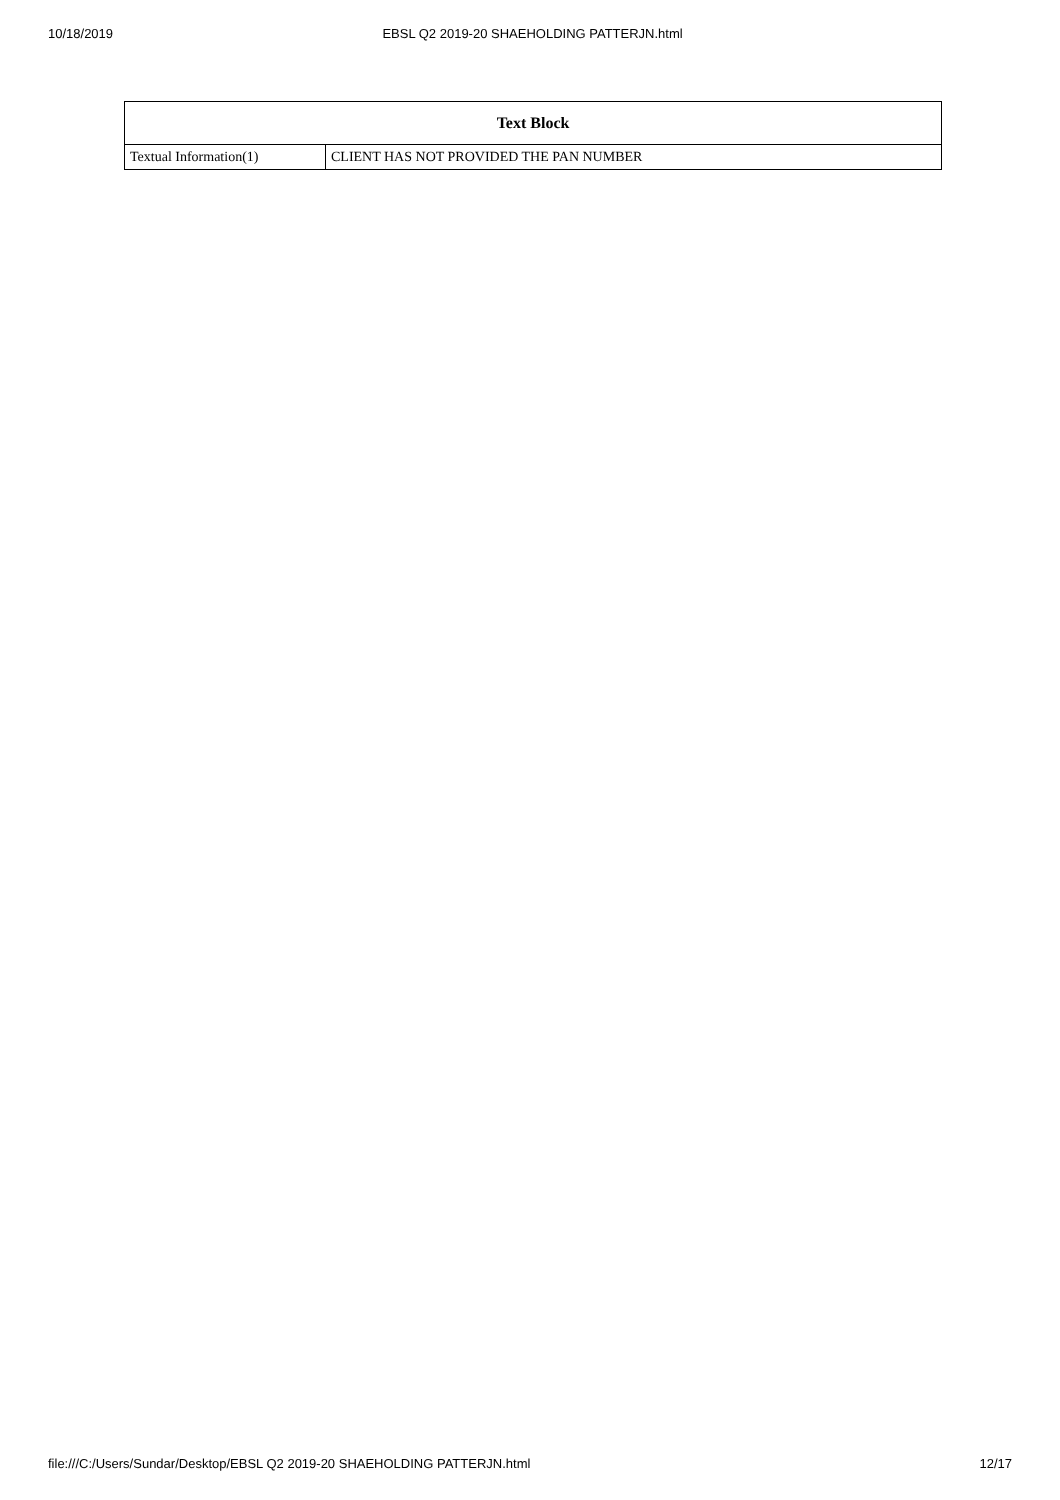10/18/2019 EBSL Q2 2019-20 SHAEHOLDING PATTERJN.html
| Text Block | |
| --- | --- |
| Textual Information(1) | CLIENT HAS NOT PROVIDED THE PAN NUMBER |
file:///C:/Users/Sundar/Desktop/EBSL Q2 2019-20 SHAEHOLDING PATTERJN.html 12/17